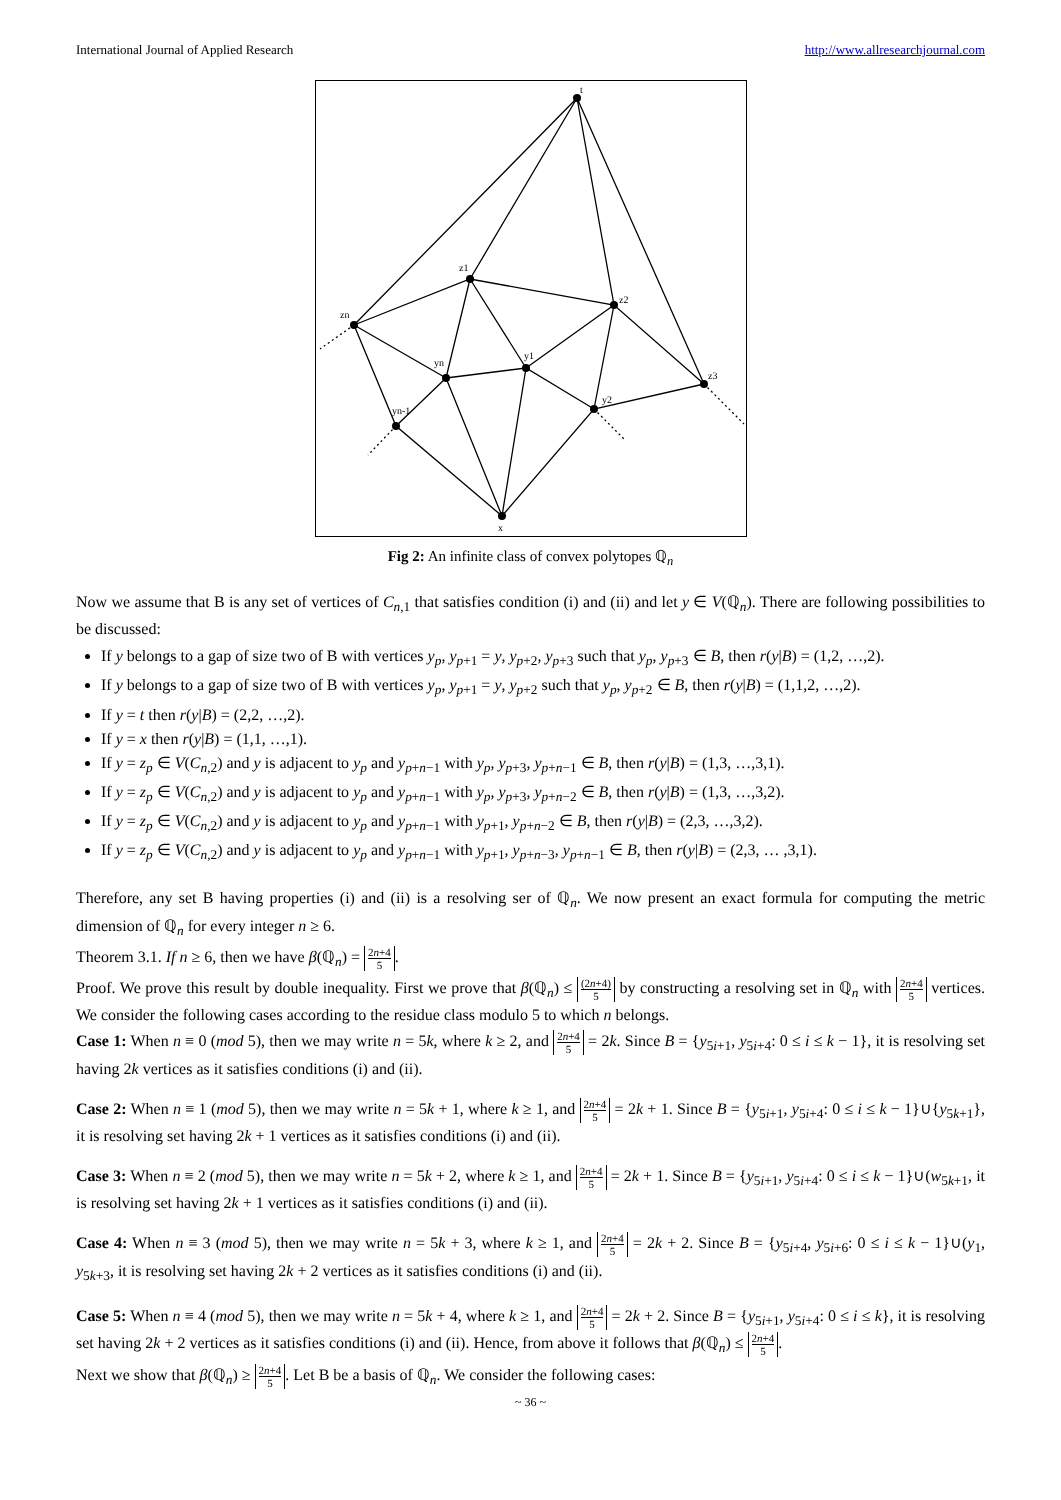International Journal of Applied Research http://www.allresearchjournal.com
t
z1
z2
z3
zn
yn
y1
y2
yn-1
x
Fig 2: An infinite class of convex polytopes ℚ<sub>n</sub>
Now we assume that B is any set of vertices of C<sub>n,1</sub> that satisfies condition (i) and (ii) and let y ∈ V(ℚ<sub>n</sub>). There are following possibilities to be discussed:
If y belongs to a gap of size two of B with vertices y<sub>p</sub>, y<sub>p+1</sub> = y, y<sub>p+2</sub>, y<sub>p+3</sub> such that y<sub>p</sub>, y<sub>p+3</sub> ∈ B, then r(y|B) = (1,2, …,2).
If y belongs to a gap of size two of B with vertices y<sub>p</sub>, y<sub>p+1</sub> = y, y<sub>p+2</sub> such that y<sub>p</sub>, y<sub>p+2</sub> ∈ B, then r(y|B) = (1,1,2, …,2).
If y = t then r(y|B) = (2,2, …,2).
If y = x then r(y|B) = (1,1, …,1).
If y = z<sub>p</sub> ∈ V(C<sub>n,2</sub>) and y is adjacent to y<sub>p</sub> and y<sub>p+n−1</sub> with y<sub>p</sub>, y<sub>p+3</sub>, y<sub>p+n−1</sub> ∈ B, then r(y|B) = (1,3, …,3,1).
If y = z<sub>p</sub> ∈ V(C<sub>n,2</sub>) and y is adjacent to y<sub>p</sub> and y<sub>p+n−1</sub> with y<sub>p</sub>, y<sub>p+3</sub>, y<sub>p+n−2</sub> ∈ B, then r(y|B) = (1,3, …,3,2).
If y = z<sub>p</sub> ∈ V(C<sub>n,2</sub>) and y is adjacent to y<sub>p</sub> and y<sub>p+n−1</sub> with y<sub>p+1</sub>, y<sub>p+n−2</sub> ∈ B, then r(y|B) = (2,3, …,3,2).
If y = z<sub>p</sub> ∈ V(C<sub>n,2</sub>) and y is adjacent to y<sub>p</sub> and y<sub>p+n−1</sub> with y<sub>p+1</sub>, y<sub>p+n−3</sub>, y<sub>p+n−1</sub> ∈ B, then r(y|B) = (2,3, … ,3,1).
Therefore, any set B having properties (i) and (ii) is a resolving ser of ℚ<sub>n</sub>. We now present an exact formula for computing the metric dimension of ℚ<sub>n</sub> for every integer n ≥ 6.
Theorem 3.1. If n ≥ 6, then we have β(ℚ<sub>n</sub>) = 2n+4 5.
Proof. We prove this result by double inequality. First we prove that β(ℚ<sub>n</sub>) ≤ (2n+4) 5 by constructing a resolving set in ℚ<sub>n</sub> with 2n+4 5 vertices. We consider the following cases according to the residue class modulo 5 to which n belongs.
Case 1: When n ≡ 0 (mod 5), then we may write n = 5k, where k ≥ 2, and 2n+4 5 = 2k. Since B = {y<sub>5i+1</sub>, y<sub>5i+4</sub>: 0 ≤ i ≤ k − 1}, it is resolving set having 2k vertices as it satisfies conditions (i) and (ii).
Case 2: When n ≡ 1 (mod 5), then we may write n = 5k + 1, where k ≥ 1, and 2n+4 5 = 2k + 1. Since B = {y<sub>5i+1</sub>, y<sub>5i+4</sub>: 0 ≤ i ≤ k − 1}∪{y<sub>5k+1</sub>}, it is resolving set having 2k + 1 vertices as it satisfies conditions (i) and (ii).
Case 3: When n ≡ 2 (mod 5), then we may write n = 5k + 2, where k ≥ 1, and 2n+4 5 = 2k + 1. Since B = {y<sub>5i+1</sub>, y<sub>5i+4</sub>: 0 ≤ i ≤ k − 1}∪(w<sub>5k+1</sub>, it is resolving set having 2k + 1 vertices as it satisfies conditions (i) and (ii).
Case 4: When n ≡ 3 (mod 5), then we may write n = 5k + 3, where k ≥ 1, and 2n+4 5 = 2k + 2. Since B = {y<sub>5i+4</sub>, y<sub>5i+6</sub>: 0 ≤ i ≤ k − 1}∪(y<sub>1</sub>, y<sub>5k+3</sub>, it is resolving set having 2k + 2 vertices as it satisfies conditions (i) and (ii).
Case 5: When n ≡ 4 (mod 5), then we may write n = 5k + 4, where k ≥ 1, and 2n+4 5 = 2k + 2. Since B = {y<sub>5i+1</sub>, y<sub>5i+4</sub>: 0 ≤ i ≤ k}, it is resolving set having 2k + 2 vertices as it satisfies conditions (i) and (ii). Hence, from above it follows that β(ℚ<sub>n</sub>) ≤ 2n+4 5.
Next we show that β(ℚ<sub>n</sub>) ≥ 2n+4 5. Let B be a basis of ℚ<sub>n</sub>. We consider the following cases:
~ 36 ~